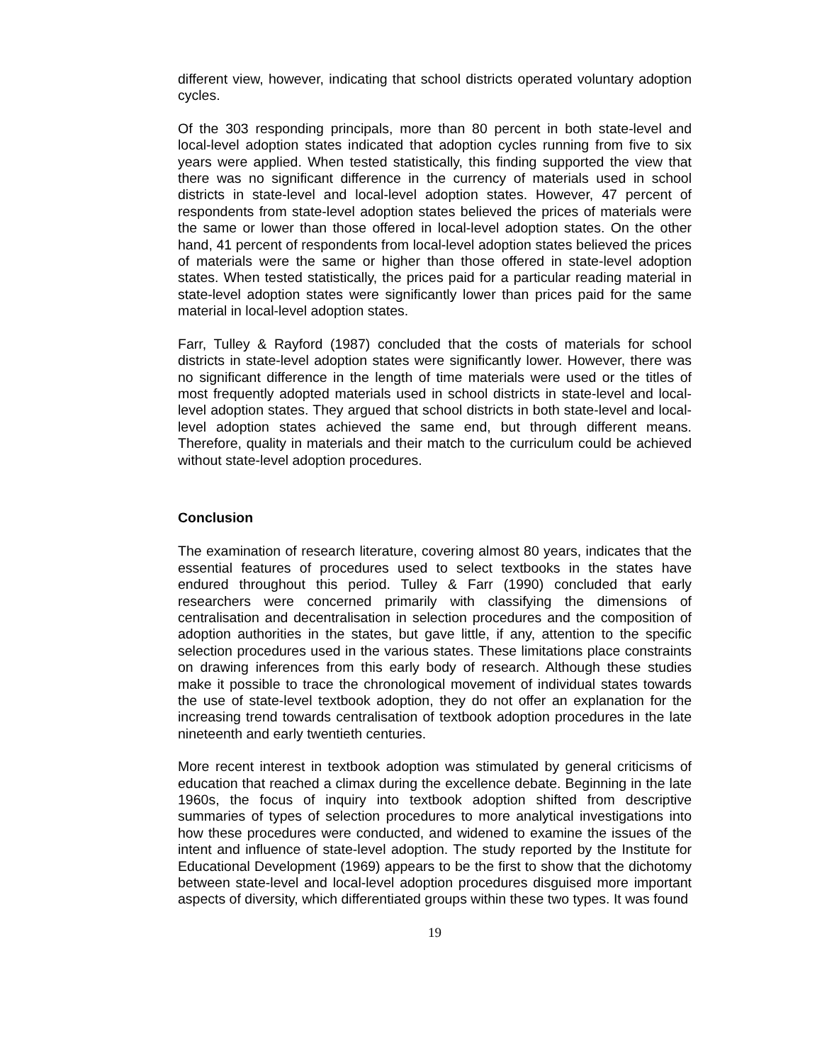different view, however, indicating that school districts operated voluntary adoption cycles.
Of the 303 responding principals, more than 80 percent in both state-level and local-level adoption states indicated that adoption cycles running from five to six years were applied. When tested statistically, this finding supported the view that there was no significant difference in the currency of materials used in school districts in state-level and local-level adoption states. However, 47 percent of respondents from state-level adoption states believed the prices of materials were the same or lower than those offered in local-level adoption states. On the other hand, 41 percent of respondents from local-level adoption states believed the prices of materials were the same or higher than those offered in state-level adoption states. When tested statistically, the prices paid for a particular reading material in state-level adoption states were significantly lower than prices paid for the same material in local-level adoption states.
Farr, Tulley & Rayford (1987) concluded that the costs of materials for school districts in state-level adoption states were significantly lower. However, there was no significant difference in the length of time materials were used or the titles of most frequently adopted materials used in school districts in state-level and local-level adoption states. They argued that school districts in both state-level and local-level adoption states achieved the same end, but through different means. Therefore, quality in materials and their match to the curriculum could be achieved without state-level adoption procedures.
Conclusion
The examination of research literature, covering almost 80 years, indicates that the essential features of procedures used to select textbooks in the states have endured throughout this period. Tulley & Farr (1990) concluded that early researchers were concerned primarily with classifying the dimensions of centralisation and decentralisation in selection procedures and the composition of adoption authorities in the states, but gave little, if any, attention to the specific selection procedures used in the various states. These limitations place constraints on drawing inferences from this early body of research. Although these studies make it possible to trace the chronological movement of individual states towards the use of state-level textbook adoption, they do not offer an explanation for the increasing trend towards centralisation of textbook adoption procedures in the late nineteenth and early twentieth centuries.
More recent interest in textbook adoption was stimulated by general criticisms of education that reached a climax during the excellence debate. Beginning in the late 1960s, the focus of inquiry into textbook adoption shifted from descriptive summaries of types of selection procedures to more analytical investigations into how these procedures were conducted, and widened to examine the issues of the intent and influence of state-level adoption. The study reported by the Institute for Educational Development (1969) appears to be the first to show that the dichotomy between state-level and local-level adoption procedures disguised more important aspects of diversity, which differentiated groups within these two types. It was found
19